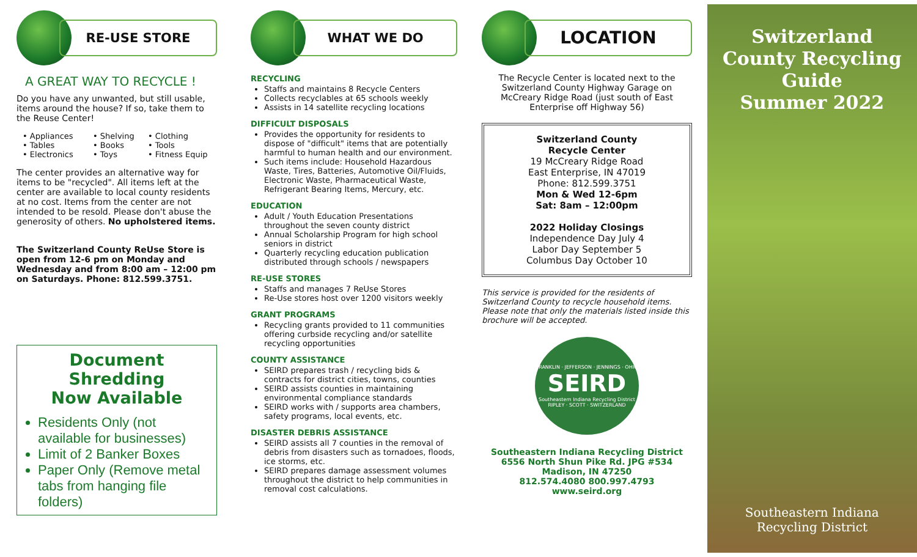RE-USE STORE
A GREAT WAY TO RECYCLE !
Do you have any unwanted, but still usable, items around the house? If so, take them to the Reuse Center!
• Appliances • Shelving • Clothing • Tables • Books • Tools • Electronics • Toys • Fitness Equip
The center provides an alternative way for items to be "recycled". All items left at the center are available to local county residents at no cost. Items from the center are not intended to be resold. Please don't abuse the generosity of others. No upholstered items.
The Switzerland County ReUse Store is open from 12-6 pm on Monday and Wednesday and from 8:00 am – 12:00 pm on Saturdays. Phone: 812.599.3751.
Document Shredding
Now Available
Residents Only (not available for businesses)
Limit of 2 Banker Boxes
Paper Only (Remove metal tabs from hanging file folders)
WHAT WE DO
RECYCLING
Staffs and maintains 8 Recycle Centers
Collects recyclables at 65 schools weekly
Assists in 14 satellite recycling locations
DIFFICULT DISPOSALS
Provides the opportunity for residents to dispose of "difficult" items that are potentially harmful to human health and our environment.
Such items include: Household Hazardous Waste, Tires, Batteries, Automotive Oil/Fluids, Electronic Waste, Pharmaceutical Waste, Refrigerant Bearing Items, Mercury, etc.
EDUCATION
Adult / Youth Education Presentations throughout the seven county district
Annual Scholarship Program for high school seniors in district
Quarterly recycling education publication distributed through schools / newspapers
RE-USE STORES
Staffs and manages 7 ReUse Stores
Re-Use stores host over 1200 visitors weekly
GRANT PROGRAMS
Recycling grants provided to 11 communities offering curbside recycling and/or satellite recycling opportunities
COUNTY ASSISTANCE
SEIRD prepares trash / recycling bids & contracts for district cities, towns, counties
SEIRD assists counties in maintaining environmental compliance standards
SEIRD works with / supports area chambers, safety programs, local events, etc.
DISASTER DEBRIS ASSISTANCE
SEIRD assists all 7 counties in the removal of debris from disasters such as tornadoes, floods, ice storms, etc.
SEIRD prepares damage assessment volumes throughout the district to help communities in removal cost calculations.
LOCATION
The Recycle Center is located next to the Switzerland County Highway Garage on McCreary Ridge Road (just south of East Enterprise off Highway 56)
Switzerland County
Recycle Center
19 McCreary Ridge Road
East Enterprise, IN 47019
Phone: 812.599.3751
Mon & Wed 12-6pm
Sat: 8am – 12:00pm
2022 Holiday Closings
Independence Day July 4
Labor Day September 5
Columbus Day October 10
This service is provided for the residents of Switzerland County to recycle household items. Please note that only the materials listed inside this brochure will be accepted.
FRANKLIN · JEFFERSON · JENNINGS · OHIO
SEIRD
Southeastern Indiana Recycling District
RIPLEY · SCOTT · SWITZERLAND
Southeastern Indiana Recycling District
6556 North Shun Pike Rd. JPG #534
Madison, IN 47250
812.574.4080 800.997.4793
www.seird.org
Switzerland County Recycling Guide
Summer 2022
Southeastern Indiana
Recycling District